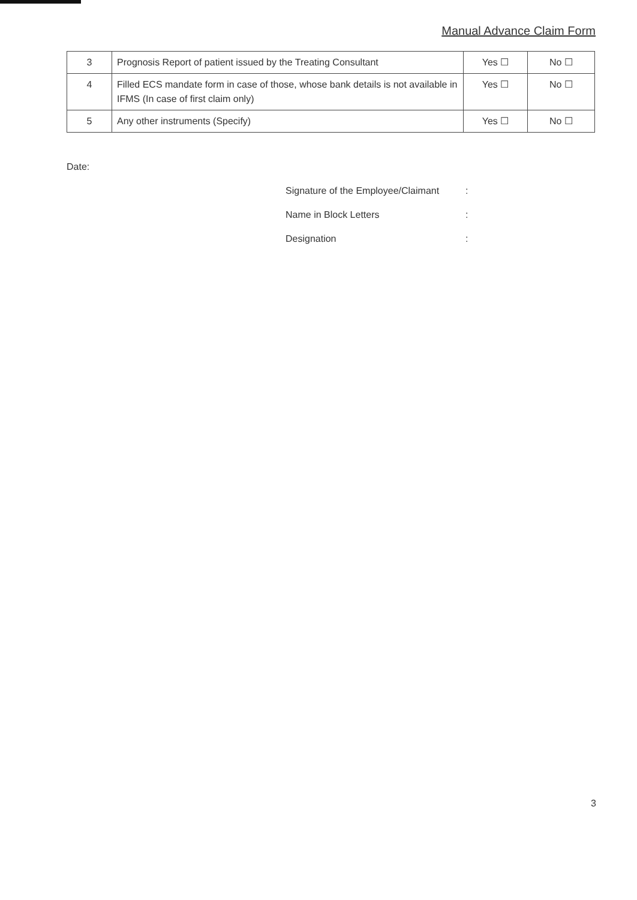Manual Advance Claim Form
| 3 | Prognosis Report of patient issued by the Treating Consultant | Yes ☐ | No ☐ |
| 4 | Filled ECS mandate form in case of those, whose bank details is not available in IFMS (In case of first claim only) | Yes ☐ | No ☐ |
| 5 | Any other instruments (Specify) | Yes ☐ | No ☐ |
Date:
Signature of the Employee/Claimant:
Name in Block Letters:
Designation:
3